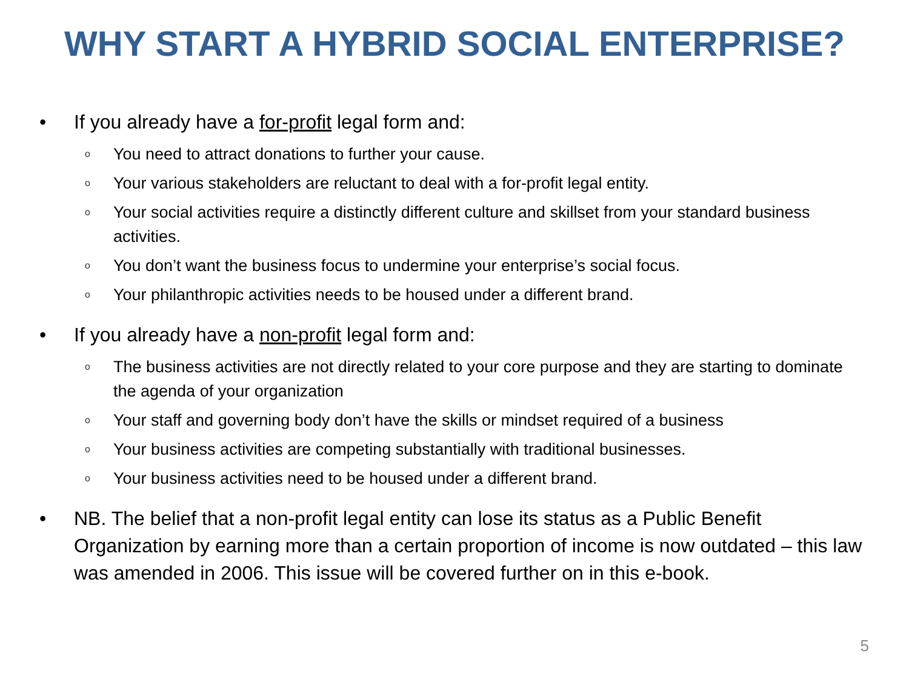WHY START A HYBRID SOCIAL ENTERPRISE?
• If you already have a for-profit legal form and:
o You need to attract donations to further your cause.
o Your various stakeholders are reluctant to deal with a for-profit legal entity.
o Your social activities require a distinctly different culture and skillset from your standard business activities.
o You don’t want the business focus to undermine your enterprise’s social focus.
o Your philanthropic activities needs to be housed under a different brand.
• If you already have a non-profit legal form and:
o The business activities are not directly related to your core purpose and they are starting to dominate the agenda of your organization
o Your staff and governing body don’t have the skills or mindset required of a business
o Your business activities are competing substantially with traditional businesses.
o Your business activities need to be housed under a different brand.
• NB. The belief that a non-profit legal entity can lose its status as a Public Benefit Organization by earning more than a certain proportion of income is now outdated – this law was amended in 2006. This issue will be covered further on in this e-book.
5